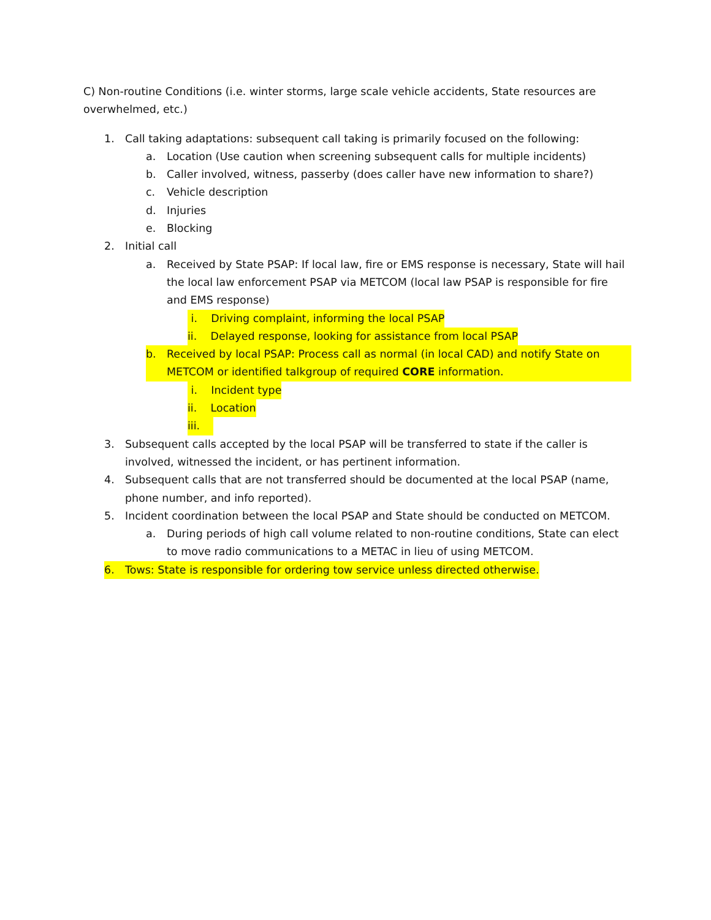C) Non-routine Conditions (i.e. winter storms, large scale vehicle accidents, State resources are overwhelmed, etc.)
1. Call taking adaptations: subsequent call taking is primarily focused on the following:
a. Location (Use caution when screening subsequent calls for multiple incidents)
b. Caller involved, witness, passerby (does caller have new information to share?)
c. Vehicle description
d. Injuries
e. Blocking
2. Initial call
a. Received by State PSAP: If local law, fire or EMS response is necessary, State will hail the local law enforcement PSAP via METCOM (local law PSAP is responsible for fire and EMS response)
i. Driving complaint, informing the local PSAP
ii. Delayed response, looking for assistance from local PSAP
b. Received by local PSAP: Process call as normal (in local CAD) and notify State on METCOM or identified talkgroup of required CORE information.
i. Incident type
ii. Location
iii.
3. Subsequent calls accepted by the local PSAP will be transferred to state if the caller is involved, witnessed the incident, or has pertinent information.
4. Subsequent calls that are not transferred should be documented at the local PSAP (name, phone number, and info reported).
5. Incident coordination between the local PSAP and State should be conducted on METCOM.
a. During periods of high call volume related to non-routine conditions, State can elect to move radio communications to a METAC in lieu of using METCOM.
6. Tows: State is responsible for ordering tow service unless directed otherwise.